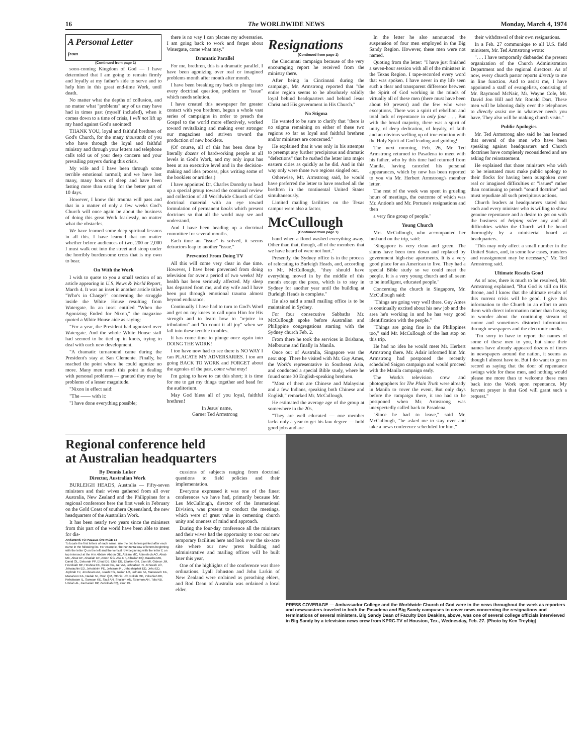16 The WORLDWIDE NEWS Monday, March 4, 1974
A Personal Letter
from
(Continued from page 1)
soon-coming Kingdom of God — I have determined that I am going to remain firmly and loyally at my father's side to serve and to help him in this great end-time Work, until death.
No matter what the depths of collusion, and no matter what "problems" any of us may have had in times past (myself included), when it comes down to a time of crisis, I will not lift up my hand against God's anointed!
THANK YOU, loyal and faithful brethren of God's Church, for the many thousands of you who have through the loyal and faithful ministry and through your letters and telephone calls told us of your deep concern and your prevailing prayers during this crisis.
My wife and I have been through some terrible emotional turmoil; and we have lost many, many hours of sleep and have been fasting more than eating for the better part of 10 days.
However, I know this trauma will pass and that in a matter of only a few weeks God's Church will once again be about the business of doing this great Work fearlessly, no matter what the obstacles.
We have learned some deep spiritual lessons in all this. I have learned that no matter whether before audiences of two, 200 or 2,000 I must walk out into the street and stoop under the horribly burdensome cross that is my own to bear.
On With the Work
I wish to quote to you a small section of an article appearing in U.S. News & World Report, March 4. It was an inset in another article titled "Who's in Charge?" concerning the struggle inside the White House resulting from Watergate. In an inset entitled "When the Agonizing Ended for Nixon," the magazine quoted a White House aide as saying:
"For a year, the President had agonized over Watergate. And the whole White House staff had seemed to be tied up in knots, trying to deal with each new development.
"A dramatic turnaround came during the President's stay at San Clemente. Finally, he reached the point where he could agonize no more. Many men reach this point in dealing with personal problems — granted they may be problems of a lesser magnitude.
"Nixon in effect said:
"The —— with it:
"I have done everything possible;
there is no way I can placate my adversaries. I am going back to work and forget about Watergate, come what may."
Dramatic Parallel
For me, brethren, this is a dramatic parallel. I have been agonizing over real or imagined problems month after month after month.
I have been breaking my back to plunge into every doctrinal question, problem or "issue" which needs solution.
I have created this newspaper for greater contact with you brethren, begun a whole vast series of campaigns in order to preach the Gospel to the world more effectively, worked toward revitalizing and making ever stronger our magazines and striven toward the production of new booklets.
(Of course, all of this has been done by literally dozens of hardworking people at all levels in God's Work, and my only input has been at an executive level and in the decision-making and idea process, plus writing some of the booklets or articles.)
I have appointed Dr. Charles Dorothy to head up a special group toward the continual review and collection of all Worldwide Church of God doctrinal material with an eye toward formulation of permanent books which present doctrines so that all the world may see and understand.
And I have been heading up a doctrinal committee for several months.
Each time an "issue" is solved, it seems detractors leap to another "issue."
Prevented From Doing TV
All this will come very clear in due time. However, I have been prevented from doing television for over a period of two weeks! My health has been seriously affected. My sleep has departed from me, and my wife and I have been put through emotional trauma almost beyond endurance.
Continually I have had to turn to God's Word and get on my knees to call upon Him for His strength and to learn how to "rejoice in tribulation" and "to count it all joy" when we fall into these terrible troubles.
It has come time to plunge once again into DOING THE WORK!
I too have now had to see there is NO WAY I can PLACATE MY ADVERSARIES. I too am going BACK TO WORK and FORGET about the agonies of the past, come what may!
I'm going to have to cut this short; it is time for me to get my things together and head for the auditorium.
May God bless all of you loyal, faithful brethren!
In Jesus' name,
Garner Ted Armstrong
Resignations
(Continued from page 1)
the Cincinnati campaign because of the very encouraging report he received from the ministry there.
After being in Cincinnati during the campaign, Mr. Armstrong reported that "the entire region seems to be absolutely solidly loyal behind headquarters and behind Jesus Christ and His government in His Church."
No Stigma
He wanted to be sure to clarify that "there is no stigma remaining on either of these two regions so far as loyal and faithful brethren and/or ministers are concerned."
He explained that it was only in his attempts to preempt any further precipitous and dramatic "defections" that he rushed the letter into major eastern cities as quickly as he did. And in this way only were those two regions singled out.
Otherwise, Mr. Armstrong said, he would have preferred the letter to have reached all the brethren in the continental United States simultaneously.
Limited mailing facilities on the Texas campus were also a factor.
McCullough
(Continued from page 1)
band when a flood washed everything away. Other than that, though, all of the members that we have heard of were not hurt."
Presently, the Sydney office is in the process of relocating to Burleigh Heads, and, according to Mr. McCullough, "they should have everything moved in by the middle of this month except the press, which is to stay in Sydney for another year until the building at Burleigh Heads is complete."
He also said a small mailing office is to be maintained in Sydney.
For four consecutive Sabbaths Mr. McCullough spoke before Australian and Philippine congregations starting with the Sydney church Feb. 2.
From there he took the services in Brisbane, Melbourne and finally in Manila.
Once out of Australia, Singapore was the next stop. There he visited with Mr. Guy Ames, the Work's representative in Southeast Asia, and conducted a special Bible study, where he found some 30 English-speaking brethren.
"Most of them are Chinese and Malaysian and a few Indians, speaking both Chinese and English," remarked Mr. McCullough.
He estimated the average age of the group at somewhere in the 20s.
"They are well educated — one member lacks only a year to get his law degree — hold good jobs and are
In the letter he also announced the suspension of four men employed in the Big Sandy Region. However, these men were not named.
Quoting from the letter: "I have just finished a seven-hour session with all of the ministers in the Texas Region. I tape-recorded every word that was spoken. I have never in my life seen such a clear and transparent difference between the Spirit of God working in the minds of virtually all of these men (there must have been about 60 present) and the few who were exceptions. There was a spirit of rebellion and total lack of repentance in only four . . . But with the broad majority, there was a spirit of unity, of deep dedication, of loyalty, of faith and an obvious welling up of true emotion with the Holy Spirit of God leading and guiding!"
The next morning, Feb. 26, Mr. Ted Armstrong returned to Pasadena to meet with his father, who by this time had returned from Manila, having canceled his personal appearances, which by now has been reported to you via Mr. Herbert Armstrong's member letter.
The rest of the week was spent in grueling hours of meetings, the outcome of which was Mr. Antion's and Mr. Portune's resignations and then
a very fine group of people."
Young Church
Mrs. McCullough, who accompanied her husband on the trip, said:
"Singapore is very clean and green. The slums have been torn down and replaced by government high-rise apartments. It is a very good place for an American to live. They had a special Bible study so we could meet the people. It is a very young church and all seem to be intelligent, educated people."
Concerning the church in Singapore, Mr. McCullough said:
"Things are going very well there. Guy Ames is continually excited about his new job and the area he's working in and he has very good identification with the people."
"Things are going fine in the Philippines too," said Mr. McCullough of the last stop on this trip.
He had no idea he would meet Mr. Herbert Armstrong there. Mr. Adair informed him Mr. Armstrong had postponed the recently scheduled Saigon campaign and would proceed with the Manila campaign early.
The Work's television crew and photographers for The Plain Truth were already in Manila to cover the event. But only days before the campaign there, it too had to be postponed when Mr. Armstrong was unexpectedly called back to Pasadena.
"Since he had to leave," said Mr. McCullough, "he asked me to stay over and take a news conference scheduled for him."
their withdrawal of their own resignations.
In a Feb. 27 communique to all U.S. field ministers, Mr. Ted Armstrong wrote:
". . . I have temporarily disbanded the present organization of the Church Administration Department and the regional directors. As of now, every church pastor reports directly to me in line function. And to assist me, I have appointed a staff of evangelists, consisting of Mr. Raymond McNair, Mr. Wayne Cole, Mr. David Jon Hill and Mr. Ronald Dart. These men will be laboring daily over the telephones to directly assist me in whatever needs you have. They also will be making church visits."
Public Apologies
Mr. Ted Armstrong also said he has learned that several of the men who have been speaking against headquarters and Church doctrines have completely reconsidered and are asking for reinstatement.
He explained that those ministers who wish to be reinstated must make public apology to their flocks for having been outspoken over real or imagined difficulties or "issues" rather than continuing to preach "sound doctrine" and must repudiate all such precipitous actions.
Church leaders at headquarters stated that each and every minister who is willing to show genuine repentance and a desire to get on with the business of helping solve any and all difficulties within the Church will be heard thoroughly by a ministerial board at headquarters.
"This may only affect a small number in the United States, and, in some few cases, transfers and reassignment may be necessary," Mr. Ted Armstrong said.
Ultimate Results Good
As of now, there is much to be resolved, Mr. Armstrong explained. "But God is still on His throne, and I know that the ultimate results of this current crisis will be good. I give this information to the Church in an effort to arm them with direct information rather than having to wonder about the continuing stream of rumor and sometimes distorted information through newspapers and the electronic media.
"I'm sorry to have to report the names of some of these men to you, but since their names have already appeared dozens of times in newspapers around the nation, it seems as though I almost have to. But I do want to go on record as saying that the door of repentance swings wide for these men, and nothing would please me more than to welcome these men back into the Work upon repentance. My fervent prayer is that God will grant such a request."
Regional conference held
at Australian headquarters
By Dennis Luker
Director, Australian Work
BURLEIGH HEADS, Australia — Fifty-seven ministers and their wives gathered from all over Australia, New Zealand and the Philippines for a regional conference here the first week in February on the Gold Coast of southern Queensland, the new headquarters of the Australian Work.
It has been nearly two years since the ministers from this part of the world have been able to meet for dis-
ANSWERS TO PUZZLE ON PAGE 14
To locate the first letters of each name, use the two letters printed after each name in the following list. For example, the horizontal row of letters beginning with the letter Q on the left and the vertical row beginning with the letter E on top intersect at the A in Abdon: Abdon QE, Abijam MC, Abimelech AO, Ahab ME, Ahaz DF, Ahaziah DF, Amon GG, Asa DF, Athaliah RQ, Baasha MB, David OL, Deborah PP, Ehud DB, Elah DB, Eliakim GH, Elon MI, Gideon JM, Hezekiah MF, Hoshea EK, Ibzan CA, Jair AA, Jehoahaz IN, Jehoash LO, Jehoiachin ED, Jehoiakim PE, Jehoram RI, Jehoshaphat ED, Jehu ED, Jephtah FJ, Jeroboam AA, Joash FG, Josiah LO, Jotham FA, Manasseh KA, Manahem KA, Nadab NI, Omri QM, Othniel JC, Pekah RK, Pekahiah RK, Rehoboam IL, Samson KE, Saul AN, Shallum AN, Solomon AN, Tola NB, Uzziah AL, Zachariah BP, Zedekiah CQ, Zimri BI.
cussions of subjects ranging from doctrinal questions to field policies and their implementation.
Everyone expressed it was one of the finest conferences we have had, primarily because Mr. Les McCullough, director of the International Division, was present to conduct the meetings, which were of great value in cementing church unity and oneness of mind and approach.
During the four-day conference all the ministers and their wives had the opportunity to tour our new temporary facilities here and look over the six-acre site where our new press building and administrative and mailing offices will be built later this year.
One of the highlights of the conference was three ordinations. Lyall Johnston and John Larkin of New Zealand were ordained as preaching elders, and Rod Dean of Australia was ordained a local elder.
PRESS COVERAGE — Ambassador College and the Worldwide Church of God were in the news throughout the week as reporters and newscasters traveled to both the Pasadena and Big Sandy campuses to cover news concerning the resignations and terminations of several ministers. Big Sandy Dean of Faculty Don Deakins, above, was one of several college officials interviewed in Big Sandy by a television news crew from KPRC-TV of Houston, Tex., Wednesday, Feb. 27. [Photo by Ken Treybig]